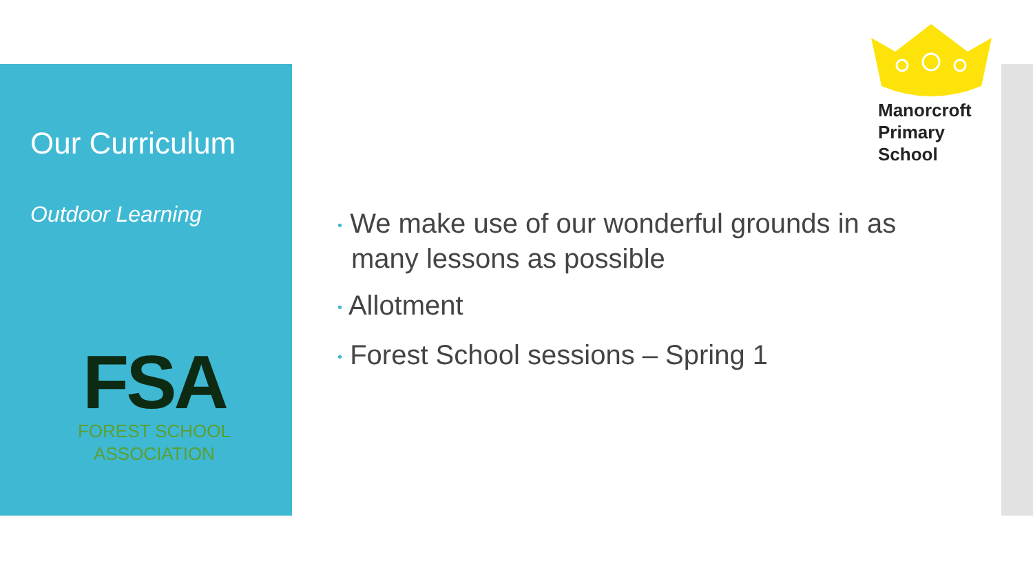Our Curriculum
Outdoor Learning
FSA
FOREST SCHOOL
ASSOCIATION
Manorcroft
Primary
School
• We make use of our wonderful grounds in as many lessons as possible
• Allotment
• Forest School sessions – Spring 1